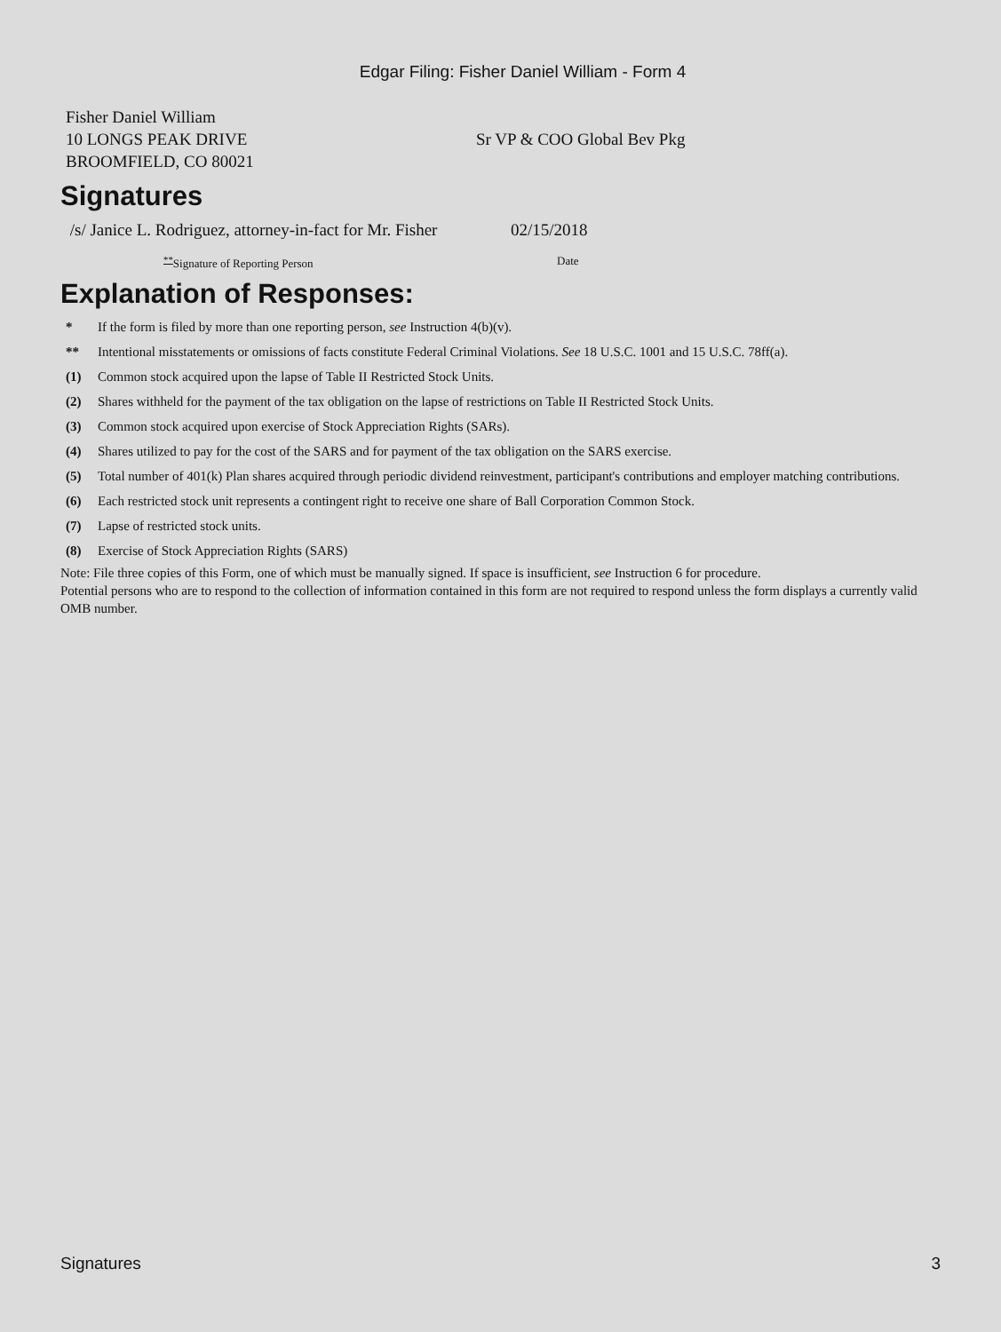Edgar Filing: Fisher Daniel William - Form 4
| Fisher Daniel William 10 LONGS PEAK DRIVE BROOMFIELD, CO 80021 | Sr VP & COO Global Bev Pkg |
Signatures
| /s/ Janice L. Rodriguez, attorney-in-fact for Mr. Fisher | 02/15/2018 |
| <sup>**</sup> Signature of Reporting Person | Date |
Explanation of Responses:
| * | If the form is filed by more than one reporting person, see Instruction 4(b)(v). |
| ** | Intentional misstatements or omissions of facts constitute Federal Criminal Violations. See 18 U.S.C. 1001 and 15 U.S.C. 78ff(a). |
| (1) | Common stock acquired upon the lapse of Table II Restricted Stock Units. |
| (2) | Shares withheld for the payment of the tax obligation on the lapse of restrictions on Table II Restricted Stock Units. |
| (3) | Common stock acquired upon exercise of Stock Appreciation Rights (SARs). |
| (4) | Shares utilized to pay for the cost of the SARS and for payment of the tax obligation on the SARS exercise. |
| (5) | Total number of 401(k) Plan shares acquired through periodic dividend reinvestment, participant's contributions and employer matching contributions. |
| (6) | Each restricted stock unit represents a contingent right to receive one share of Ball Corporation Common Stock. |
| (7) | Lapse of restricted stock units. |
| (8) | Exercise of Stock Appreciation Rights (SARS) |
Note: File three copies of this Form, one of which must be manually signed. If space is insufficient, see Instruction 6 for procedure.
Potential persons who are to respond to the collection of information contained in this form are not required to respond unless the form displays a currently valid OMB number.
Signatures 3